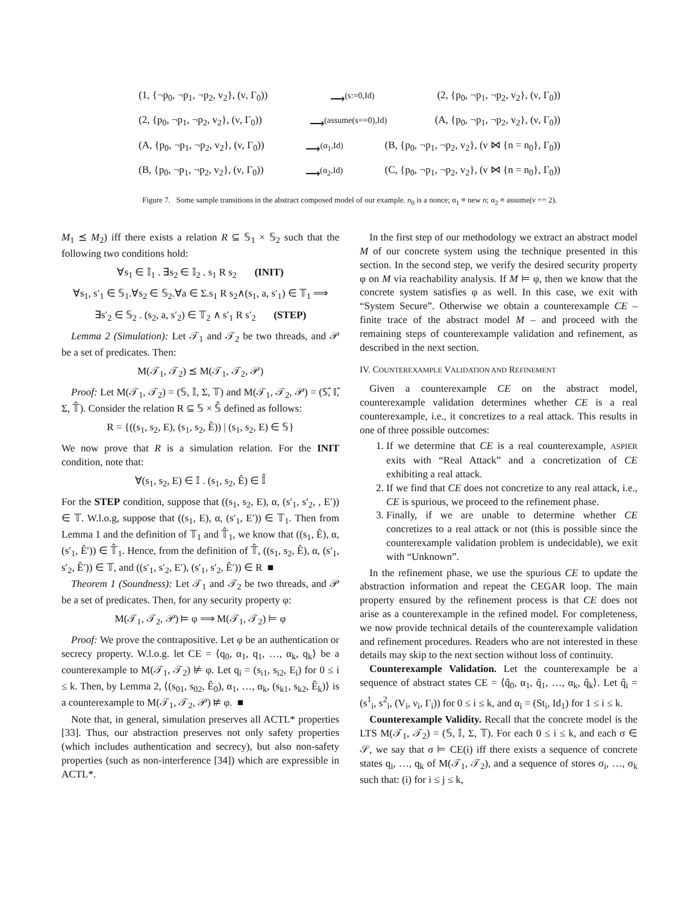(1, {¬p<sub>0</sub>, ¬p<sub>1</sub>, ¬p<sub>2</sub>, v<sub>2</sub>}, (ν, Γ<sub>0</sub>)) ⟶<sup>(s:=0,Id)</sup> (2, {p<sub>0</sub>, ¬p<sub>1</sub>, ¬p<sub>2</sub>, v<sub>2</sub>}, (ν, Γ<sub>0</sub>))
(2, {p<sub>0</sub>, ¬p<sub>1</sub>, ¬p<sub>2</sub>, v<sub>2</sub>}, (ν, Γ<sub>0</sub>)) ⟶<sup>(assume(s==0),Id)</sup> (A, {p<sub>0</sub>, ¬p<sub>1</sub>, ¬p<sub>2</sub>, v<sub>2</sub>}, (ν, Γ<sub>0</sub>))
(A, {p<sub>0</sub>, ¬p<sub>1</sub>, ¬p<sub>2</sub>, v<sub>2</sub>}, (ν, Γ<sub>0</sub>)) ⟶<sup>(α<sub>1</sub>,Id)</sup> (B, {p<sub>0</sub>, ¬p<sub>1</sub>, ¬p<sub>2</sub>, v<sub>2</sub>}, (ν ⋈ {n = n<sub>0</sub>}, Γ<sub>0</sub>))
(B, {p<sub>0</sub>, ¬p<sub>1</sub>, ¬p<sub>2</sub>, v<sub>2</sub>}, (ν, Γ<sub>0</sub>)) ⟶<sup>(α<sub>2</sub>,Id)</sup> (C, {p<sub>0</sub>, ¬p<sub>1</sub>, ¬p<sub>2</sub>, v<sub>2</sub>}, (ν ⋈ {n = n<sub>0</sub>}, Γ<sub>0</sub>))
Figure 7. Some sample transitions in the abstract composed model of our example. n<sub>0</sub> is a nonce; α<sub>1</sub> ≡ new n; α<sub>2</sub> ≡ assume(v == 2).
M<sub>1</sub> ⪯ M<sub>2</sub>) iff there exists a relation R ⊆ 𝕊<sub>1</sub> × 𝕊<sub>2</sub> such that the following two conditions hold:
∀s<sub>1</sub> ∈ 𝕀<sub>1</sub> . ∃s<sub>2</sub> ∈ 𝕀<sub>2</sub> . s<sub>1</sub> R s<sub>2</sub> (INIT)
∀s<sub>1</sub>, s′<sub>1</sub> ∈ 𝕊<sub>1</sub>.∀s<sub>2</sub> ∈ 𝕊<sub>2</sub>.∀a ∈ Σ.s<sub>1</sub> R s<sub>2</sub>∧(s<sub>1</sub>, a, s′<sub>1</sub>) ∈ 𝕋<sub>1</sub> ⟹
∃s′<sub>2</sub> ∈ 𝕊<sub>2</sub> . (s<sub>2</sub>, a, s′<sub>2</sub>) ∈ 𝕋<sub>2</sub> ∧ s′<sub>1</sub> R s′<sub>2</sub> (STEP)
Lemma 2 (Simulation): Let 𝒯<sub>1</sub> and 𝒯<sub>2</sub> be two threads, and 𝒫 be a set of predicates. Then:
M(𝒯<sub>1</sub>, 𝒯<sub>2</sub>) ⪯ M(𝒯<sub>1</sub>, 𝒯<sub>2</sub>, 𝒫)
Proof: Let M(𝒯<sub>1</sub>, 𝒯<sub>2</sub>) = (𝕊, 𝕀, Σ, 𝕋) and M(𝒯<sub>1</sub>, 𝒯<sub>2</sub>, 𝒫) = (𝕊̂, 𝕀̂, Σ, 𝕋̂). Consider the relation R ⊆ 𝕊 × 𝕊̂ defined as follows:
R = {((s<sub>1</sub>, s<sub>2</sub>, E), (s<sub>1</sub>, s<sub>2</sub>, Ê)) | (s<sub>1</sub>, s<sub>2</sub>, E) ∈ 𝕊}
We now prove that R is a simulation relation. For the INIT condition, note that:
∀(s<sub>1</sub>, s<sub>2</sub>, E) ∈ 𝕀 . (s<sub>1</sub>, s<sub>2</sub>, Ê) ∈ 𝕀̂
For the STEP condition, suppose that ((s<sub>1</sub>, s<sub>2</sub>, E), α, (s′<sub>1</sub>, s′<sub>2</sub>, , E′)) ∈ 𝕋. W.l.o.g, suppose that ((s<sub>1</sub>, E), α, (s′<sub>1</sub>, E′)) ∈ 𝕋<sub>1</sub>. Then from Lemma 1 and the definition of 𝕋<sub>1</sub> and 𝕋̂<sub>1</sub>, we know that ((s<sub>1</sub>, Ê), α, (s′<sub>1</sub>, Ê′)) ∈ 𝕋̂<sub>1</sub>. Hence, from the definition of 𝕋̂, ((s<sub>1</sub>, s<sub>2</sub>, Ê), α, (s′<sub>1</sub>, s′<sub>2</sub>, Ê′)) ∈ 𝕋, and ((s′<sub>1</sub>, s′<sub>2</sub>, E′), (s′<sub>1</sub>, s′<sub>2</sub>, Ê′)) ∈ R ■
Theorem 1 (Soundness): Let 𝒯<sub>1</sub> and 𝒯<sub>2</sub> be two threads, and 𝒫 be a set of predicates. Then, for any security property φ:
M(𝒯<sub>1</sub>, 𝒯<sub>2</sub>, 𝒫) ⊨ φ ⟹ M(𝒯<sub>1</sub>, 𝒯<sub>2</sub>) ⊨ φ
Proof: We prove the contrapositive. Let φ be an authentication or secrecy property. W.l.o.g. let CE = ⟨q<sub>0</sub>, α<sub>1</sub>, q<sub>1</sub>, …, α<sub>k</sub>, q<sub>k</sub>⟩ be a counterexample to M(𝒯<sub>1</sub>, 𝒯<sub>2</sub>) ⊭ φ. Let q<sub>i</sub> = (s<sub>i1</sub>, s<sub>i2</sub>, E<sub>i</sub>) for 0 ≤ i ≤ k. Then, by Lemma 2, ⟨(s<sub>01</sub>, s<sub>02</sub>, Ê<sub>0</sub>), α<sub>1</sub>, …, α<sub>k</sub>, (s<sub>k1</sub>, s<sub>k2</sub>, Ê<sub>k</sub>)⟩ is a counterexample to M(𝒯<sub>1</sub>, 𝒯<sub>2</sub>, 𝒫) ⊭ φ. ■
Note that, in general, simulation preserves all ACTL* properties [33]. Thus, our abstraction preserves not only safety properties (which includes authentication and secrecy), but also non-safety properties (such as non-interference [34]) which are expressible in ACTL*.
In the first step of our methodology we extract an abstract model M of our concrete system using the technique presented in this section. In the second step, we verify the desired security property φ on M via reachability analysis. If M ⊨ φ, then we know that the concrete system satisfies φ as well. In this case, we exit with “System Secure”. Otherwise we obtain a counterexample CE – finite trace of the abstract model M – and proceed with the remaining steps of counterexample validation and refinement, as described in the next section.
IV. COUNTEREXAMPLE VALIDATION AND REFINEMENT
Given a counterexample CE on the abstract model, counterexample validation determines whether CE is a real counterexample, i.e., it concretizes to a real attack. This results in one of three possible outcomes:
1. If we determine that CE is a real counterexample, ASPIER exits with “Real Attack” and a concretization of CE exhibiting a real attack.
2. If we find that CE does not concretize to any real attack, i.e., CE is spurious, we proceed to the refinement phase.
3. Finally, if we are unable to determine whether CE concretizes to a real attack or not (this is possible since the counterexample validation problem is undecidable), we exit with “Unknown”.
In the refinement phase, we use the spurious CE to update the abstraction information and repeat the CEGAR loop. The main property ensured by the refinement process is that CE does not arise as a counterexample in the refined model. For completeness, we now provide technical details of the counterexample validation and refinement procedures. Readers who are not interested in these details may skip to the next section without loss of continuity.
Counterexample Validation. Let the counterexample be a sequence of abstract states CE = ⟨q̂<sub>0</sub>, α<sub>1</sub>, q̂<sub>1</sub>, …, α<sub>k</sub>, q̂<sub>k</sub>⟩. Let q̂<sub>i</sub> = (s<sup>1</sup><sub>i</sub>, s<sup>2</sup><sub>i</sub>, (V<sub>i</sub>, ν<sub>i</sub>, Γ<sub>i</sub>)) for 0 ≤ i ≤ k, and α<sub>i</sub> = (St<sub>i</sub>, Id<sub>1</sub>) for 1 ≤ i ≤ k.
Counterexample Validity. Recall that the concrete model is the LTS M(𝒯<sub>1</sub>, 𝒯<sub>2</sub>) = (𝕊, 𝕀, Σ, 𝕋). For each 0 ≤ i ≤ k, and each σ ∈ 𝒮, we say that σ ⊨ CE(i) iff there exists a sequence of concrete states q<sub>i</sub>, …, q<sub>k</sub> of M(𝒯<sub>1</sub>, 𝒯<sub>2</sub>), and a sequence of stores σ<sub>i</sub>, …, σ<sub>k</sub> such that: (i) for i ≤ j ≤ k,